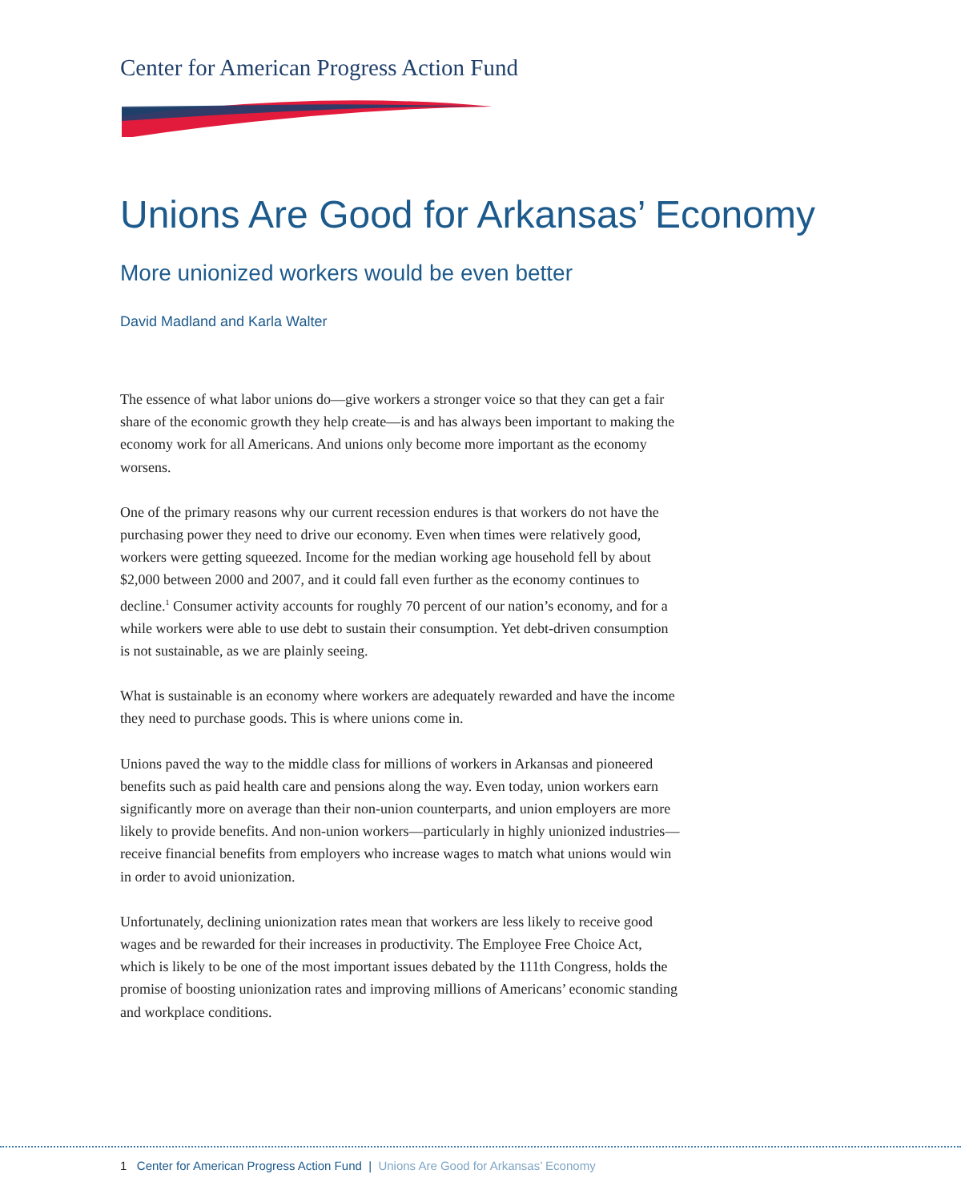Center for American Progress Action Fund
Unions Are Good for Arkansas’ Economy
More unionized workers would be even better
David Madland and Karla Walter
The essence of what labor unions do—give workers a stronger voice so that they can get a fair share of the economic growth they help create—is and has always been important to making the economy work for all Americans. And unions only become more important as the economy worsens.
One of the primary reasons why our current recession endures is that workers do not have the purchasing power they need to drive our economy. Even when times were relatively good, workers were getting squeezed. Income for the median working age household fell by about $2,000 between 2000 and 2007, and it could fall even further as the economy continues to decline.<sup>1</sup> Consumer activity accounts for roughly 70 percent of our nation’s economy, and for a while workers were able to use debt to sustain their consumption. Yet debt-driven consumption is not sustainable, as we are plainly seeing.
What is sustainable is an economy where workers are adequately rewarded and have the income they need to purchase goods. This is where unions come in.
Unions paved the way to the middle class for millions of workers in Arkansas and pioneered benefits such as paid health care and pensions along the way. Even today, union workers earn significantly more on average than their non-union counterparts, and union employers are more likely to provide benefits. And non-union workers—particularly in highly unionized industries—receive financial benefits from employers who increase wages to match what unions would win in order to avoid unionization.
Unfortunately, declining unionization rates mean that workers are less likely to receive good wages and be rewarded for their increases in productivity. The Employee Free Choice Act, which is likely to be one of the most important issues debated by the 111th Congress, holds the promise of boosting unionization rates and improving millions of Americans’ economic standing and workplace conditions.
1 Center for American Progress Action Fund | Unions Are Good for Arkansas’ Economy